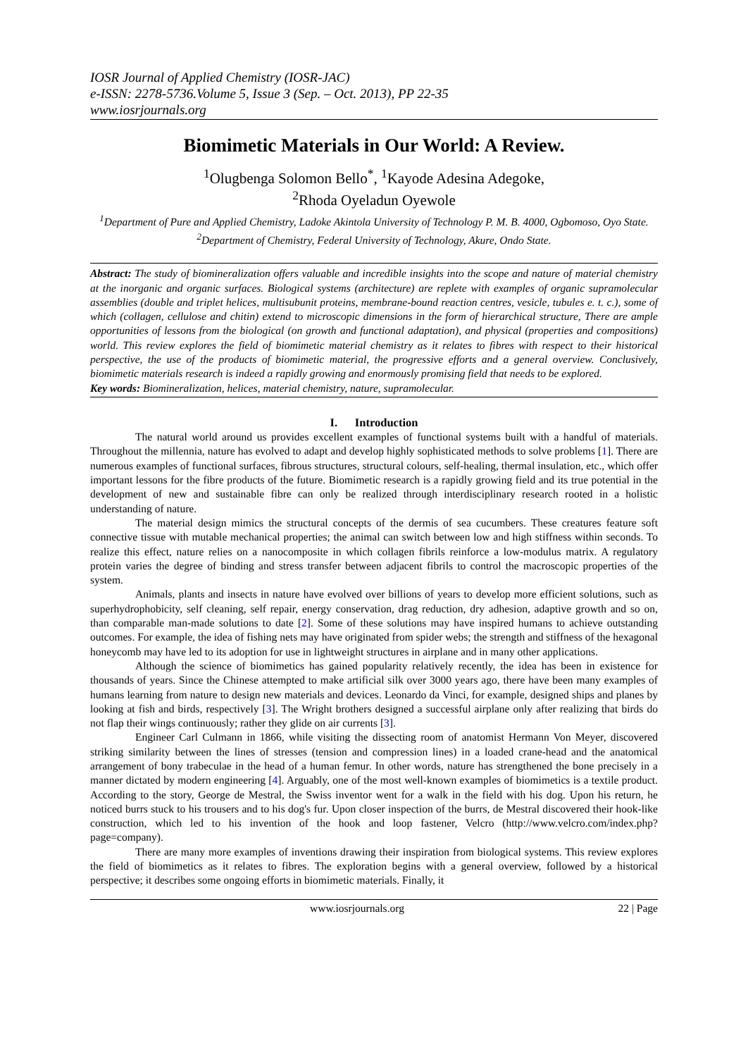IOSR Journal of Applied Chemistry (IOSR-JAC)
e-ISSN: 2278-5736.Volume 5, Issue 3 (Sep. – Oct. 2013), PP 22-35
www.iosrjournals.org
Biomimetic Materials in Our World: A Review.
<sup>1</sup> Olugbenga Solomon Bello<sup>*</sup>, <sup>1</sup>Kayode Adesina Adegoke,
<sup>2</sup> Rhoda Oyeladun Oyewole
<sup>1</sup> Department of Pure and Applied Chemistry, Ladoke Akintola University of Technology P. M. B. 4000, Ogbomoso, Oyo State.
<sup>2</sup> Department of Chemistry, Federal University of Technology, Akure, Ondo State.
Abstract: The study of biomineralization offers valuable and incredible insights into the scope and nature of material chemistry at the inorganic and organic surfaces. Biological systems (architecture) are replete with examples of organic supramolecular assemblies (double and triplet helices, multisubunit proteins, membrane-bound reaction centres, vesicle, tubules e. t. c.), some of which (collagen, cellulose and chitin) extend to microscopic dimensions in the form of hierarchical structure, There are ample opportunities of lessons from the biological (on growth and functional adaptation), and physical (properties and compositions) world. This review explores the field of biomimetic material chemistry as it relates to fibres with respect to their historical perspective, the use of the products of biomimetic material, the progressive efforts and a general overview. Conclusively, biomimetic materials research is indeed a rapidly growing and enormously promising field that needs to be explored.
Key words: Biomineralization, helices, material chemistry, nature, supramolecular.
I. Introduction
The natural world around us provides excellent examples of functional systems built with a handful of materials. Throughout the millennia, nature has evolved to adapt and develop highly sophisticated methods to solve problems [1]. There are numerous examples of functional surfaces, fibrous structures, structural colours, self-healing, thermal insulation, etc., which offer important lessons for the fibre products of the future. Biomimetic research is a rapidly growing field and its true potential in the development of new and sustainable fibre can only be realized through interdisciplinary research rooted in a holistic understanding of nature.
The material design mimics the structural concepts of the dermis of sea cucumbers. These creatures feature soft connective tissue with mutable mechanical properties; the animal can switch between low and high stiffness within seconds. To realize this effect, nature relies on a nanocomposite in which collagen fibrils reinforce a low-modulus matrix. A regulatory protein varies the degree of binding and stress transfer between adjacent fibrils to control the macroscopic properties of the system.
Animals, plants and insects in nature have evolved over billions of years to develop more efficient solutions, such as superhydrophobicity, self cleaning, self repair, energy conservation, drag reduction, dry adhesion, adaptive growth and so on, than comparable man-made solutions to date [2]. Some of these solutions may have inspired humans to achieve outstanding outcomes. For example, the idea of fishing nets may have originated from spider webs; the strength and stiffness of the hexagonal honeycomb may have led to its adoption for use in lightweight structures in airplane and in many other applications.
Although the science of biomimetics has gained popularity relatively recently, the idea has been in existence for thousands of years. Since the Chinese attempted to make artificial silk over 3000 years ago, there have been many examples of humans learning from nature to design new materials and devices. Leonardo da Vinci, for example, designed ships and planes by looking at fish and birds, respectively [3]. The Wright brothers designed a successful airplane only after realizing that birds do not flap their wings continuously; rather they glide on air currents [3].
Engineer Carl Culmann in 1866, while visiting the dissecting room of anatomist Hermann Von Meyer, discovered striking similarity between the lines of stresses (tension and compression lines) in a loaded crane-head and the anatomical arrangement of bony trabeculae in the head of a human femur. In other words, nature has strengthened the bone precisely in a manner dictated by modern engineering [4]. Arguably, one of the most well-known examples of biomimetics is a textile product. According to the story, George de Mestral, the Swiss inventor went for a walk in the field with his dog. Upon his return, he noticed burrs stuck to his trousers and to his dog's fur. Upon closer inspection of the burrs, de Mestral discovered their hook-like construction, which led to his invention of the hook and loop fastener, Velcro (http://www.velcro.com/index.php?page=company).
There are many more examples of inventions drawing their inspiration from biological systems. This review explores the field of biomimetics as it relates to fibres. The exploration begins with a general overview, followed by a historical perspective; it describes some ongoing efforts in biomimetic materials. Finally, it
www.iosrjournals.org 22 | Page